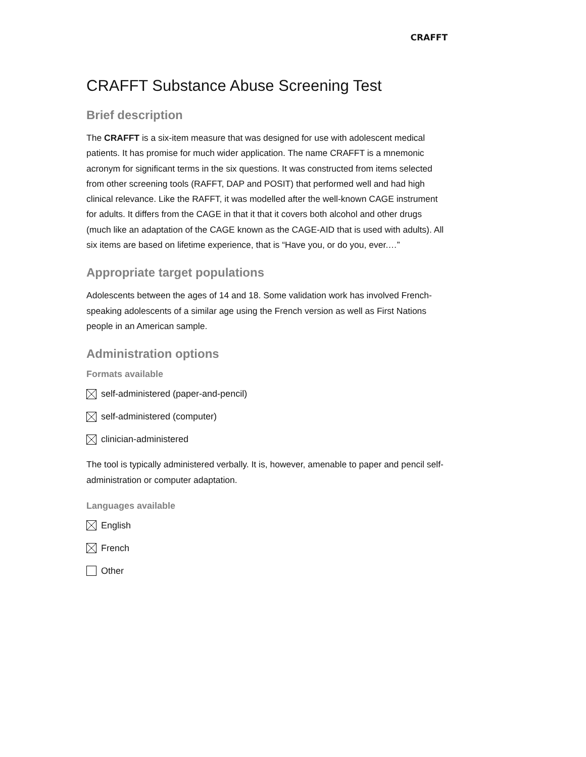CRAFFT
CRAFFT Substance Abuse Screening Test
Brief description
The CRAFFT is a six-item measure that was designed for use with adolescent medical patients. It has promise for much wider application. The name CRAFFT is a mnemonic acronym for significant terms in the six questions. It was constructed from items selected from other screening tools (RAFFT, DAP and POSIT) that performed well and had high clinical relevance. Like the RAFFT, it was modelled after the well-known CAGE instrument for adults. It differs from the CAGE in that it that it covers both alcohol and other drugs (much like an adaptation of the CAGE known as the CAGE-AID that is used with adults). All six items are based on lifetime experience, that is “Have you, or do you, ever.…”
Appropriate target populations
Adolescents between the ages of 14 and 18. Some validation work has involved French-speaking adolescents of a similar age using the French version as well as First Nations people in an American sample.
Administration options
Formats available
self-administered (paper-and-pencil)
self-administered (computer)
clinician-administered
The tool is typically administered verbally. It is, however, amenable to paper and pencil self-administration or computer adaptation.
Languages available
English
French
Other